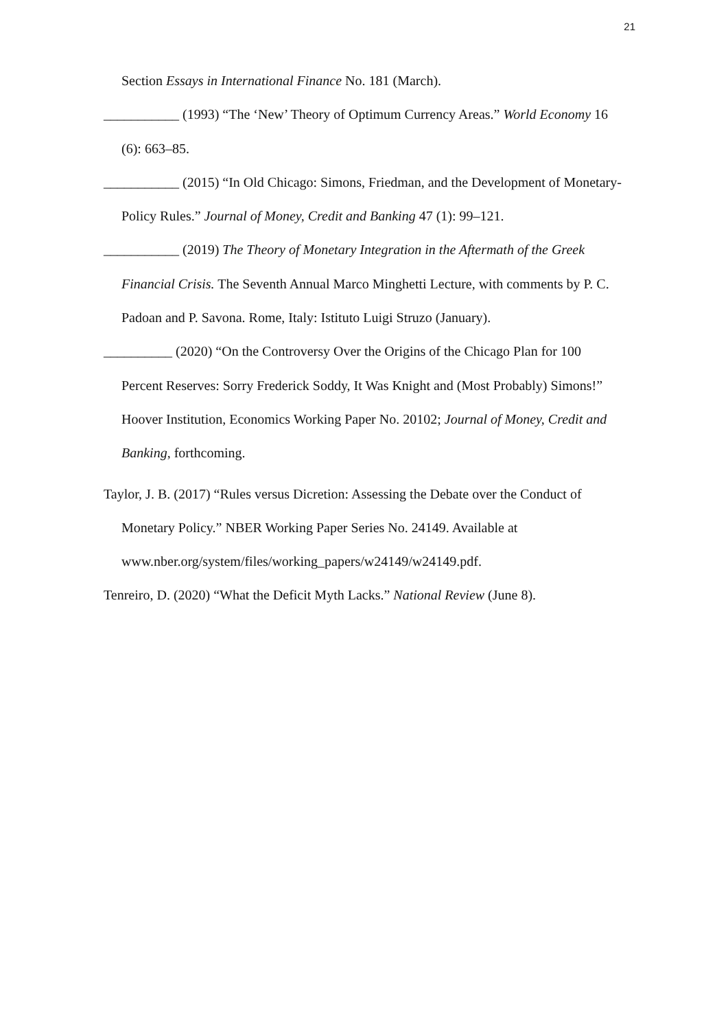21
Section Essays in International Finance No. 181 (March).
___________ (1993) “The ‘New’ Theory of Optimum Currency Areas.” World Economy 16 (6): 663–85.
___________ (2015) “In Old Chicago: Simons, Friedman, and the Development of Monetary-Policy Rules.” Journal of Money, Credit and Banking 47 (1): 99–121.
___________ (2019) The Theory of Monetary Integration in the Aftermath of the Greek Financial Crisis. The Seventh Annual Marco Minghetti Lecture, with comments by P. C. Padoan and P. Savona. Rome, Italy: Istituto Luigi Struzo (January).
__________ (2020) “On the Controversy Over the Origins of the Chicago Plan for 100 Percent Reserves: Sorry Frederick Soddy, It Was Knight and (Most Probably) Simons!” Hoover Institution, Economics Working Paper No. 20102; Journal of Money, Credit and Banking, forthcoming.
Taylor, J. B. (2017) “Rules versus Dicretion: Assessing the Debate over the Conduct of Monetary Policy.” NBER Working Paper Series No. 24149. Available at www.nber.org/system/files/working_papers/w24149/w24149.pdf.
Tenreiro, D. (2020) “What the Deficit Myth Lacks.” National Review (June 8).